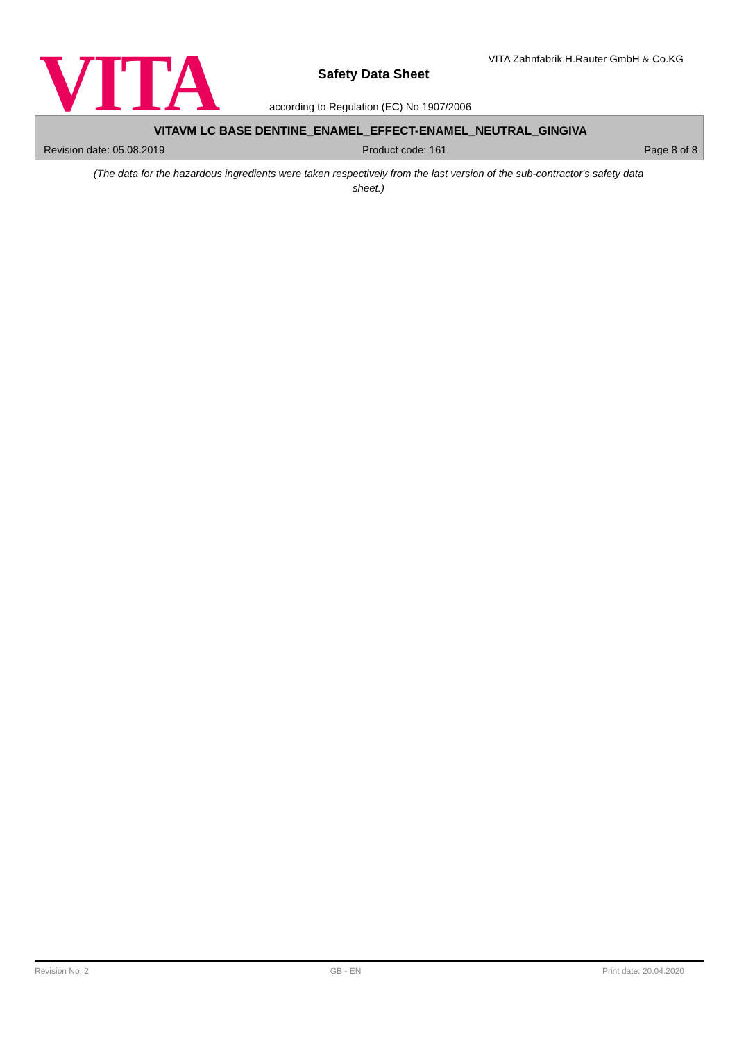VITA
VITA Zahnfabrik H.Rauter GmbH & Co.KG
Safety Data Sheet
according to Regulation (EC) No 1907/2006
VITAVM LC BASE DENTINE_ENAMEL_EFFECT-ENAMEL_NEUTRAL_GINGIVA
Revision date: 05.08.2019 Product code: 161 Page 8 of 8
(The data for the hazardous ingredients were taken respectively from the last version of the sub-contractor's safety data sheet.)
Revision No: 2 GB - EN Print date: 20.04.2020